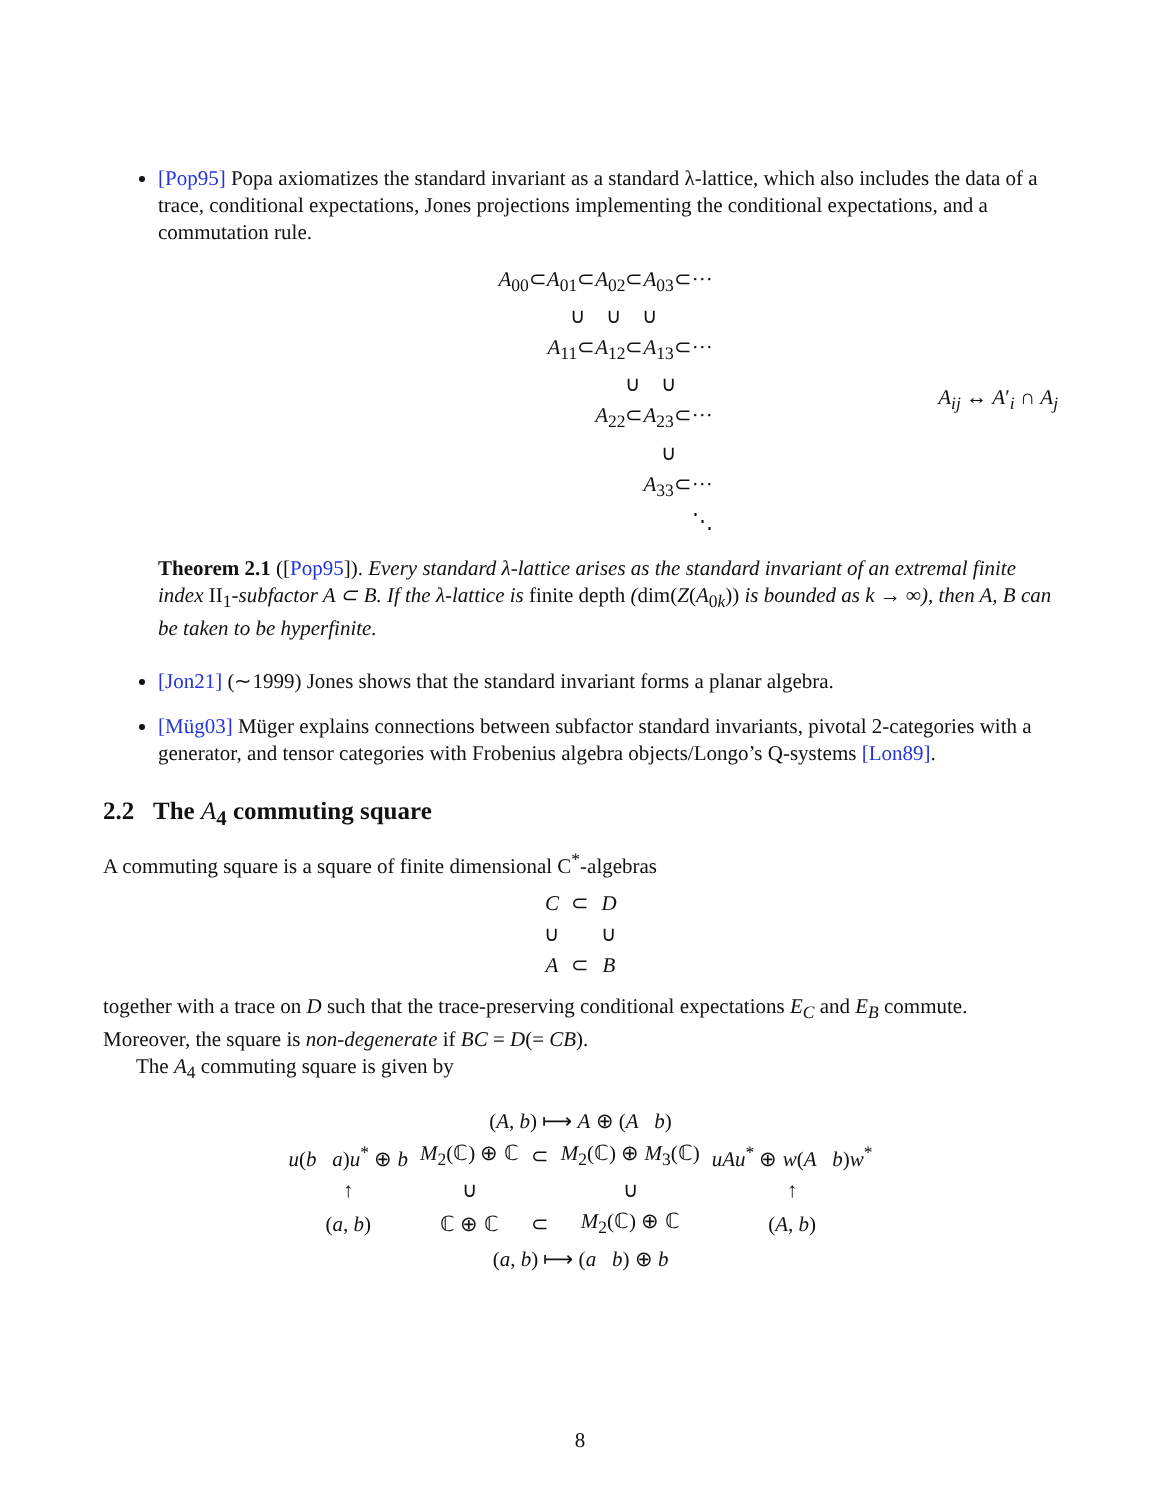[Pop95] Popa axiomatizes the standard invariant as a standard λ-lattice, which also includes the data of a trace, conditional expectations, Jones projections implementing the conditional expectations, and a commutation rule.
| A<sub>00</sub>⊂ A<sub>01</sub>⊂ A<sub>02</sub>⊂ A<sub>03</sub>⊂··· |
| ∪ ∪ ∪ |
| A<sub>11</sub>⊂ A<sub>12</sub>⊂ A<sub>13</sub>⊂··· |
| ∪ ∪ |
| A<sub>22</sub>⊂ A<sub>23</sub>⊂··· |
| ∪ |
| A<sub>33</sub>⊂··· |
| ⋱ |
A<sub>ij</sub> ↔ A′<sub>i</sub> ∩ A<sub>j</sub>
Theorem 2.1 ([Pop95]). Every standard λ-lattice arises as the standard invariant of an extremal finite index II<sub>1</sub>-subfactor A ⊂ B. If the λ-lattice is finite depth (dim(Z(A<sub>0k</sub>)) is bounded as k → ∞), then A, B can be taken to be hyperfinite.
[Jon21] (∼1999) Jones shows that the standard invariant forms a planar algebra.
[Müg03] Müger explains connections between subfactor standard invariants, pivotal 2-categories with a generator, and tensor categories with Frobenius algebra objects/Longo’s Q-systems [Lon89].
2.2 The A<sub>4</sub> commuting square
A commuting square is a square of finite dimensional C<sup>*</sup>-algebras
| C | ⊂ | D |
| ∪ | | ∪ |
| A | ⊂ | B |
together with a trace on D such that the trace-preserving conditional expectations E<sub>C</sub> and E<sub>B</sub> commute. Moreover, the square is non-degenerate if BC = D(= CB).
The A<sub>4</sub> commuting square is given by
| ( A , b ) ⟼ A ⊕ ( A b ) | | | | |
| u ( b a ) u<sup>*</sup> ⊕ b | M<sub>2</sub>(ℂ) ⊕ ℂ | ⊂ | M<sub>2</sub>(ℂ) ⊕ M<sub>3</sub>(ℂ) | uAu<sup>*</sup> ⊕ w ( A b ) w<sup>*</sup> |
| ↑ | ∪ | | ∪ | ↑ |
| ( a , b ) | ℂ ⊕ ℂ | ⊂ | M<sub>2</sub>(ℂ) ⊕ ℂ | ( A , b ) |
| ( a , b ) ⟼ ( a b ) ⊕ b | | | | |
8